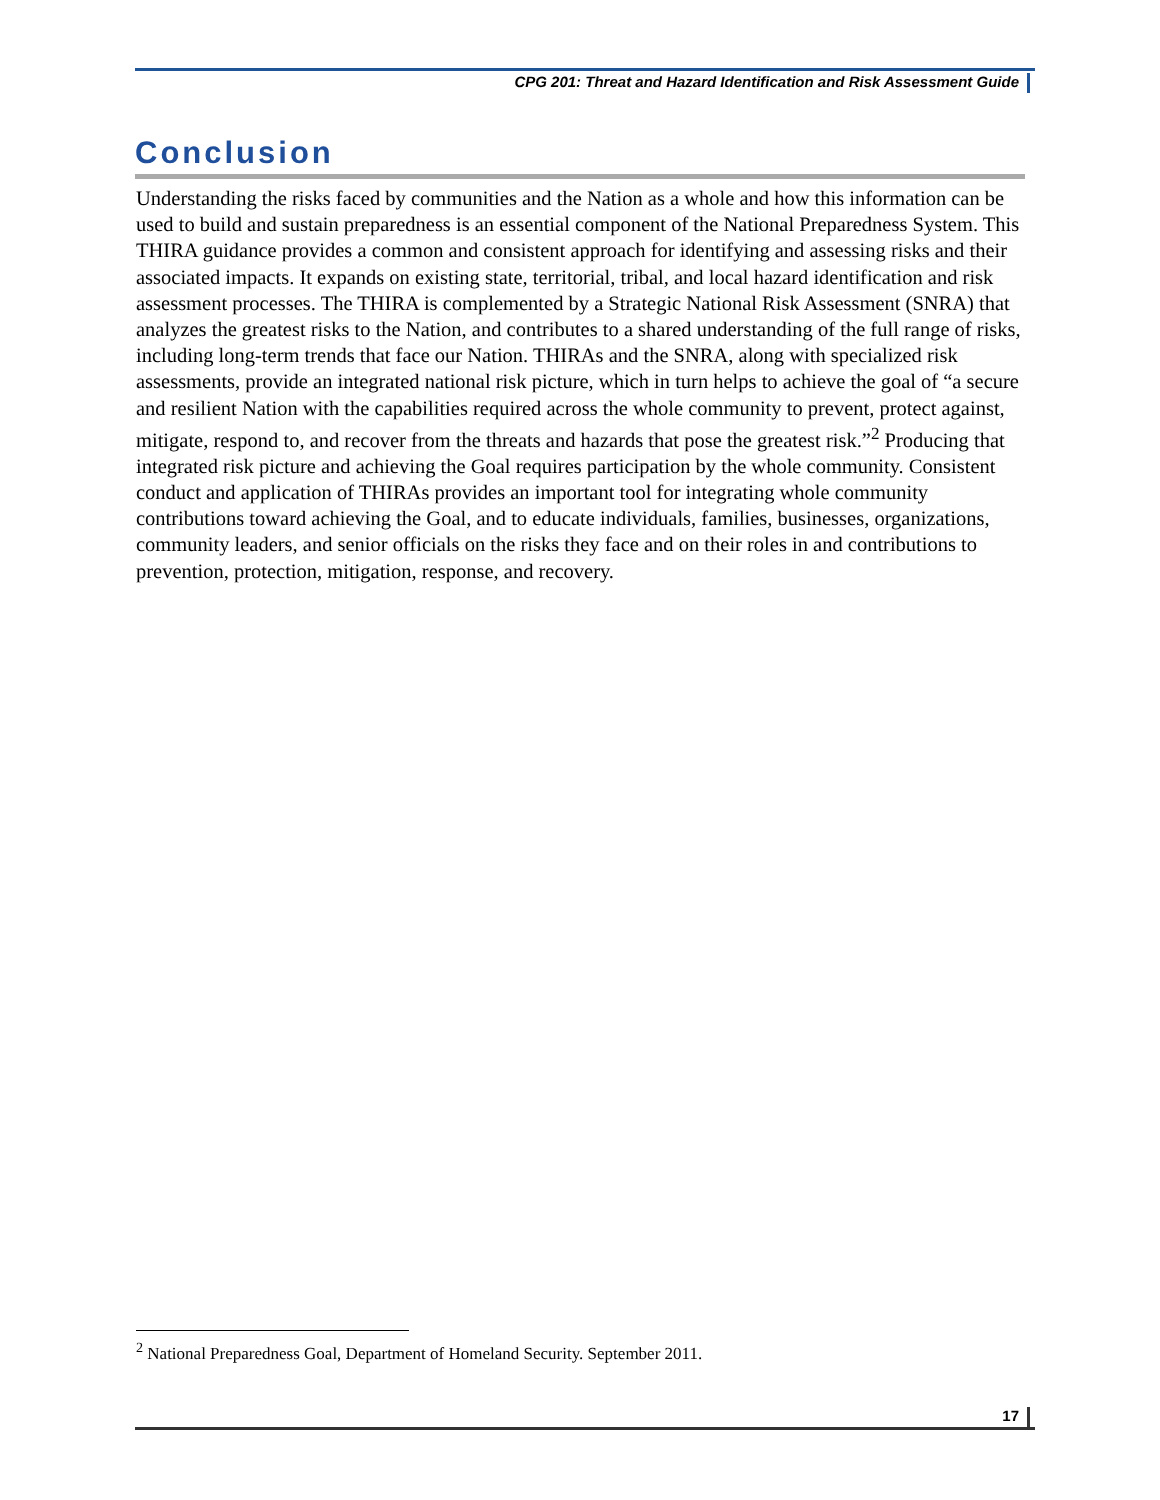CPG 201: Threat and Hazard Identification and Risk Assessment Guide
Conclusion
Understanding the risks faced by communities and the Nation as a whole and how this information can be used to build and sustain preparedness is an essential component of the National Preparedness System. This THIRA guidance provides a common and consistent approach for identifying and assessing risks and their associated impacts. It expands on existing state, territorial, tribal, and local hazard identification and risk assessment processes. The THIRA is complemented by a Strategic National Risk Assessment (SNRA) that analyzes the greatest risks to the Nation, and contributes to a shared understanding of the full range of risks, including long-term trends that face our Nation. THIRAs and the SNRA, along with specialized risk assessments, provide an integrated national risk picture, which in turn helps to achieve the goal of “a secure and resilient Nation with the capabilities required across the whole community to prevent, protect against, mitigate, respond to, and recover from the threats and hazards that pose the greatest risk.”<sup>2</sup> Producing that integrated risk picture and achieving the Goal requires participation by the whole community. Consistent conduct and application of THIRAs provides an important tool for integrating whole community contributions toward achieving the Goal, and to educate individuals, families, businesses, organizations, community leaders, and senior officials on the risks they face and on their roles in and contributions to prevention, protection, mitigation, response, and recovery.
<sup>2</sup> National Preparedness Goal, Department of Homeland Security. September 2011.
17